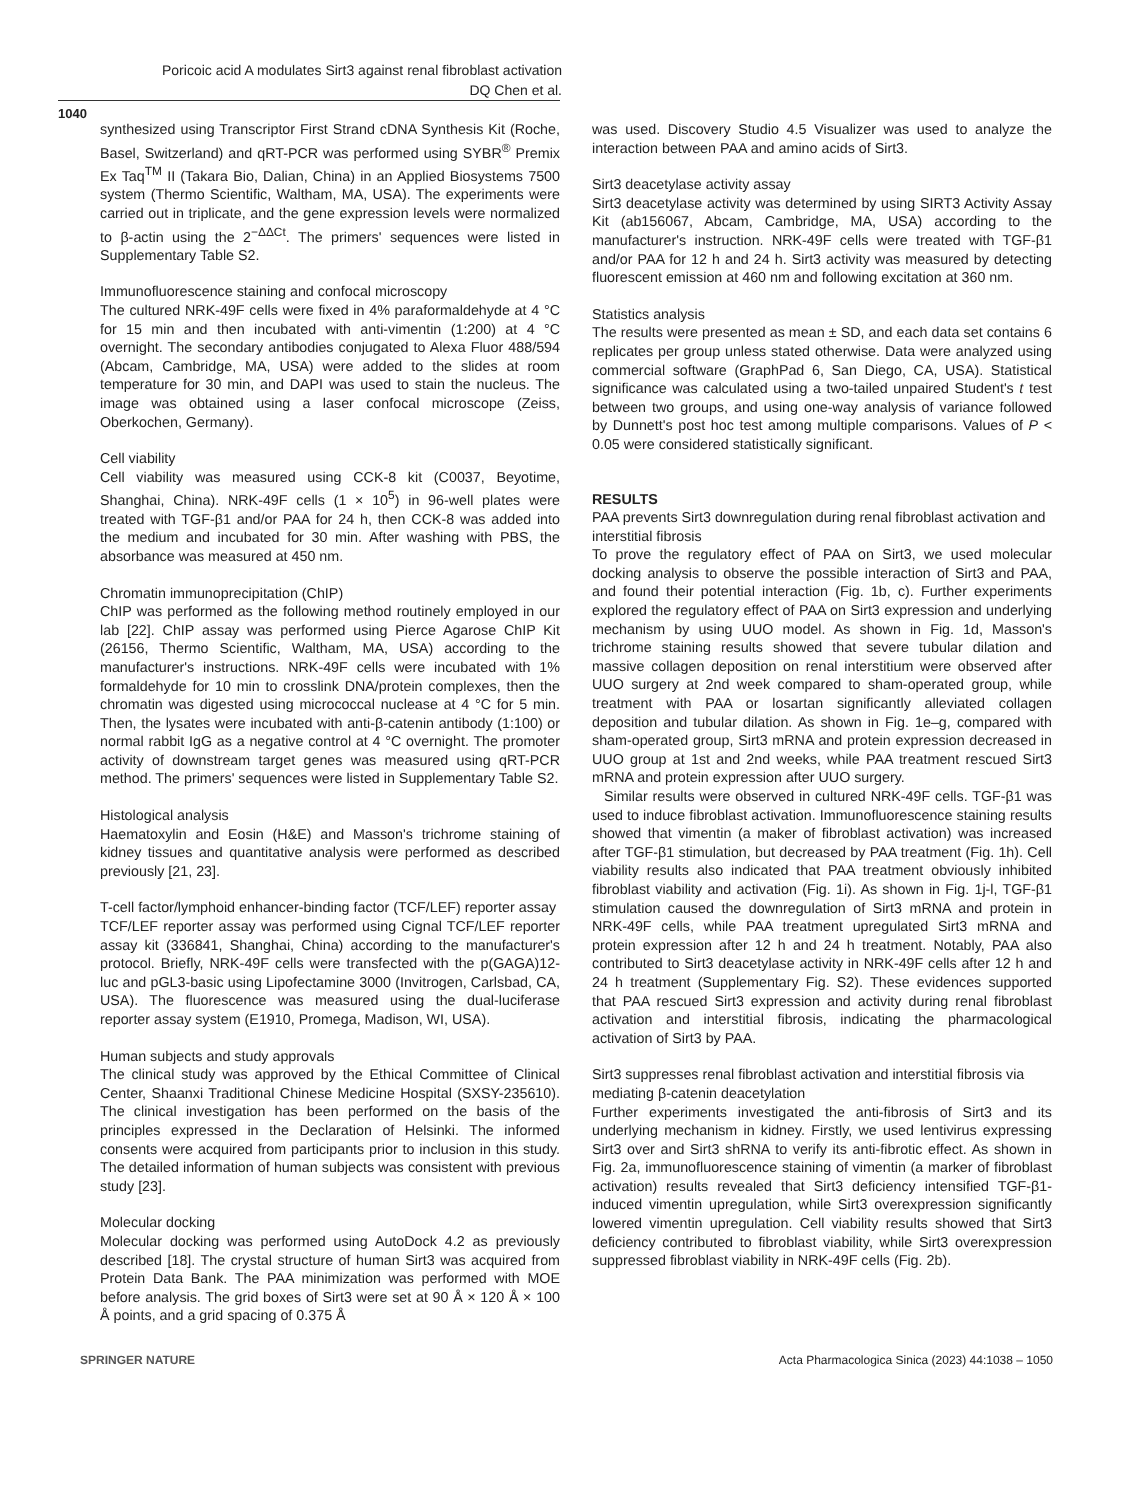Poricoic acid A modulates Sirt3 against renal fibroblast activation
DQ Chen et al.
1040
synthesized using Transcriptor First Strand cDNA Synthesis Kit (Roche, Basel, Switzerland) and qRT-PCR was performed using SYBR<sup>®</sup> Premix Ex Taq<sup>TM</sup> II (Takara Bio, Dalian, China) in an Applied Biosystems 7500 system (Thermo Scientific, Waltham, MA, USA). The experiments were carried out in triplicate, and the gene expression levels were normalized to β-actin using the 2<sup>−ΔΔCt</sup>. The primers' sequences were listed in Supplementary Table S2.
Immunofluorescence staining and confocal microscopy
The cultured NRK-49F cells were fixed in 4% paraformaldehyde at 4 °C for 15 min and then incubated with anti-vimentin (1:200) at 4 °C overnight. The secondary antibodies conjugated to Alexa Fluor 488/594 (Abcam, Cambridge, MA, USA) were added to the slides at room temperature for 30 min, and DAPI was used to stain the nucleus. The image was obtained using a laser confocal microscope (Zeiss, Oberkochen, Germany).
Cell viability
Cell viability was measured using CCK-8 kit (C0037, Beyotime, Shanghai, China). NRK-49F cells (1 × 10<sup>5</sup>) in 96-well plates were treated with TGF-β1 and/or PAA for 24 h, then CCK-8 was added into the medium and incubated for 30 min. After washing with PBS, the absorbance was measured at 450 nm.
Chromatin immunoprecipitation (ChIP)
ChIP was performed as the following method routinely employed in our lab [22]. ChIP assay was performed using Pierce Agarose ChIP Kit (26156, Thermo Scientific, Waltham, MA, USA) according to the manufacturer's instructions. NRK-49F cells were incubated with 1% formaldehyde for 10 min to crosslink DNA/protein complexes, then the chromatin was digested using micrococcal nuclease at 4 °C for 5 min. Then, the lysates were incubated with anti-β-catenin antibody (1:100) or normal rabbit IgG as a negative control at 4 °C overnight. The promoter activity of downstream target genes was measured using qRT-PCR method. The primers' sequences were listed in Supplementary Table S2.
Histological analysis
Haematoxylin and Eosin (H&E) and Masson's trichrome staining of kidney tissues and quantitative analysis were performed as described previously [21, 23].
T-cell factor/lymphoid enhancer-binding factor (TCF/LEF) reporter assay
TCF/LEF reporter assay was performed using Cignal TCF/LEF reporter assay kit (336841, Shanghai, China) according to the manufacturer's protocol. Briefly, NRK-49F cells were transfected with the p(GAGA)12-luc and pGL3-basic using Lipofectamine 3000 (Invitrogen, Carlsbad, CA, USA). The fluorescence was measured using the dual-luciferase reporter assay system (E1910, Promega, Madison, WI, USA).
Human subjects and study approvals
The clinical study was approved by the Ethical Committee of Clinical Center, Shaanxi Traditional Chinese Medicine Hospital (SXSY-235610). The clinical investigation has been performed on the basis of the principles expressed in the Declaration of Helsinki. The informed consents were acquired from participants prior to inclusion in this study. The detailed information of human subjects was consistent with previous study [23].
Molecular docking
Molecular docking was performed using AutoDock 4.2 as previously described [18]. The crystal structure of human Sirt3 was acquired from Protein Data Bank. The PAA minimization was performed with MOE before analysis. The grid boxes of Sirt3 were set at 90 Å × 120 Å × 100 Å points, and a grid spacing of 0.375 Å
was used. Discovery Studio 4.5 Visualizer was used to analyze the interaction between PAA and amino acids of Sirt3.
Sirt3 deacetylase activity assay
Sirt3 deacetylase activity was determined by using SIRT3 Activity Assay Kit (ab156067, Abcam, Cambridge, MA, USA) according to the manufacturer's instruction. NRK-49F cells were treated with TGF-β1 and/or PAA for 12 h and 24 h. Sirt3 activity was measured by detecting fluorescent emission at 460 nm and following excitation at 360 nm.
Statistics analysis
The results were presented as mean ± SD, and each data set contains 6 replicates per group unless stated otherwise. Data were analyzed using commercial software (GraphPad 6, San Diego, CA, USA). Statistical significance was calculated using a two-tailed unpaired Student's t test between two groups, and using one-way analysis of variance followed by Dunnett's post hoc test among multiple comparisons. Values of P < 0.05 were considered statistically significant.
RESULTS
PAA prevents Sirt3 downregulation during renal fibroblast activation and interstitial fibrosis
To prove the regulatory effect of PAA on Sirt3, we used molecular docking analysis to observe the possible interaction of Sirt3 and PAA, and found their potential interaction (Fig. 1b, c). Further experiments explored the regulatory effect of PAA on Sirt3 expression and underlying mechanism by using UUO model. As shown in Fig. 1d, Masson's trichrome staining results showed that severe tubular dilation and massive collagen deposition on renal interstitium were observed after UUO surgery at 2nd week compared to sham-operated group, while treatment with PAA or losartan significantly alleviated collagen deposition and tubular dilation. As shown in Fig. 1e–g, compared with sham-operated group, Sirt3 mRNA and protein expression decreased in UUO group at 1st and 2nd weeks, while PAA treatment rescued Sirt3 mRNA and protein expression after UUO surgery.
Similar results were observed in cultured NRK-49F cells. TGF-β1 was used to induce fibroblast activation. Immunofluorescence staining results showed that vimentin (a maker of fibroblast activation) was increased after TGF-β1 stimulation, but decreased by PAA treatment (Fig. 1h). Cell viability results also indicated that PAA treatment obviously inhibited fibroblast viability and activation (Fig. 1i). As shown in Fig. 1j-l, TGF-β1 stimulation caused the downregulation of Sirt3 mRNA and protein in NRK-49F cells, while PAA treatment upregulated Sirt3 mRNA and protein expression after 12 h and 24 h treatment. Notably, PAA also contributed to Sirt3 deacetylase activity in NRK-49F cells after 12 h and 24 h treatment (Supplementary Fig. S2). These evidences supported that PAA rescued Sirt3 expression and activity during renal fibroblast activation and interstitial fibrosis, indicating the pharmacological activation of Sirt3 by PAA.
Sirt3 suppresses renal fibroblast activation and interstitial fibrosis via mediating β-catenin deacetylation
Further experiments investigated the anti-fibrosis of Sirt3 and its underlying mechanism in kidney. Firstly, we used lentivirus expressing Sirt3 over and Sirt3 shRNA to verify its anti-fibrotic effect. As shown in Fig. 2a, immunofluorescence staining of vimentin (a marker of fibroblast activation) results revealed that Sirt3 deficiency intensified TGF-β1-induced vimentin upregulation, while Sirt3 overexpression significantly lowered vimentin upregulation. Cell viability results showed that Sirt3 deficiency contributed to fibroblast viability, while Sirt3 overexpression suppressed fibroblast viability in NRK-49F cells (Fig. 2b).
SPRINGER NATURE Acta Pharmacologica Sinica (2023) 44:1038 – 1050